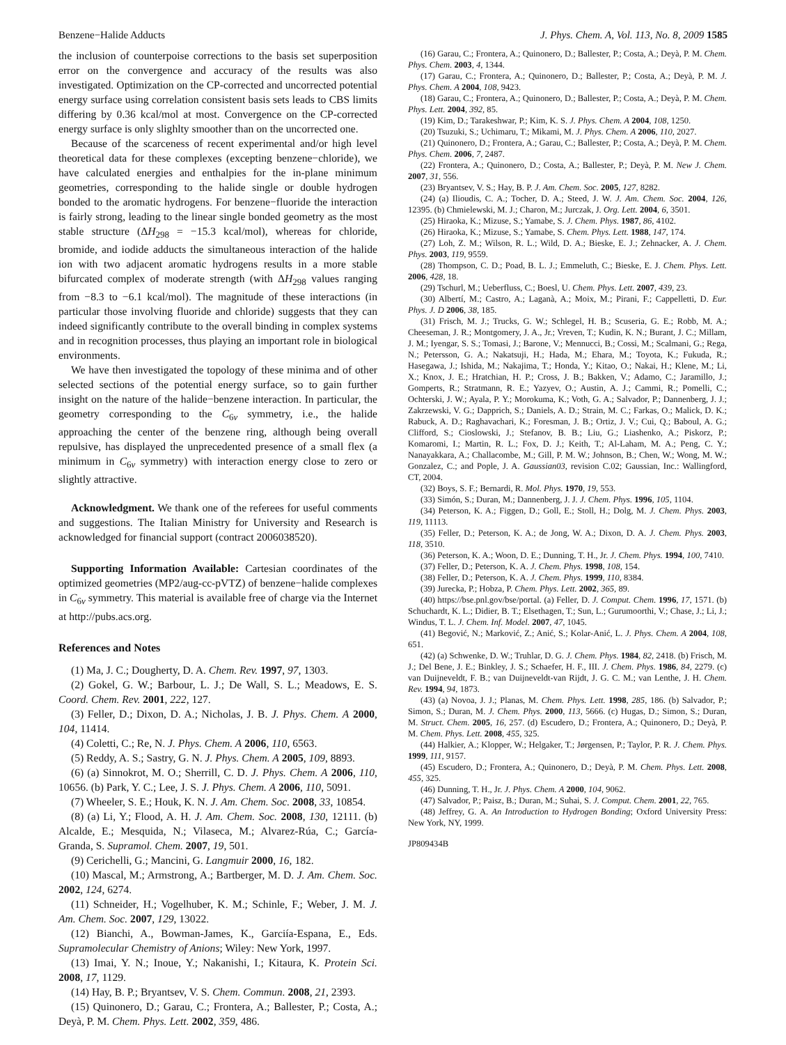Benzene−Halide Adducts J. Phys. Chem. A, Vol. 113, No. 8, 2009 1585
the inclusion of counterpoise corrections to the basis set superposition error on the convergence and accuracy of the results was also investigated. Optimization on the CP-corrected and uncorrected potential energy surface using correlation consistent basis sets leads to CBS limits differing by 0.36 kcal/mol at most. Convergence on the CP-corrected energy surface is only slighlty smoother than on the uncorrected one.
Because of the scarceness of recent experimental and/or high level theoretical data for these complexes (excepting benzene−chloride), we have calculated energies and enthalpies for the in-plane minimum geometries, corresponding to the halide single or double hydrogen bonded to the aromatic hydrogens. For benzene−fluoride the interaction is fairly strong, leading to the linear single bonded geometry as the most stable structure (ΔH<sub>298</sub> = −15.3 kcal/mol), whereas for chloride, bromide, and iodide adducts the simultaneous interaction of the halide ion with two adjacent aromatic hydrogens results in a more stable bifurcated complex of moderate strength (with ΔH<sub>298</sub> values ranging from −8.3 to −6.1 kcal/mol). The magnitude of these interactions (in particular those involving fluoride and chloride) suggests that they can indeed significantly contribute to the overall binding in complex systems and in recognition processes, thus playing an important role in biological environments.
We have then investigated the topology of these minima and of other selected sections of the potential energy surface, so to gain further insight on the nature of the halide−benzene interaction. In particular, the geometry corresponding to the C<sub>6v</sub> symmetry, i.e., the halide approaching the center of the benzene ring, although being overall repulsive, has displayed the unprecedented presence of a small flex (a minimum in C<sub>6v</sub> symmetry) with interaction energy close to zero or slightly attractive.
Acknowledgment. We thank one of the referees for useful comments and suggestions. The Italian Ministry for University and Research is acknowledged for financial support (contract 2006038520).
Supporting Information Available: Cartesian coordinates of the optimized geometries (MP2/aug-cc-pVTZ) of benzene−halide complexes in C<sub>6v</sub> symmetry. This material is available free of charge via the Internet at http://pubs.acs.org.
References and Notes
(1) Ma, J. C.; Dougherty, D. A. Chem. Rev. 1997, 97, 1303.
(2) Gokel, G. W.; Barbour, L. J.; De Wall, S. L.; Meadows, E. S. Coord. Chem. Rev. 2001, 222, 127.
(3) Feller, D.; Dixon, D. A.; Nicholas, J. B. J. Phys. Chem. A 2000, 104, 11414.
(4) Coletti, C.; Re, N. J. Phys. Chem. A 2006, 110, 6563.
(5) Reddy, A. S.; Sastry, G. N. J. Phys. Chem. A 2005, 109, 8893.
(6) (a) Sinnokrot, M. O.; Sherrill, C. D. J. Phys. Chem. A 2006, 110, 10656. (b) Park, Y. C.; Lee, J. S. J. Phys. Chem. A 2006, 110, 5091.
(7) Wheeler, S. E.; Houk, K. N. J. Am. Chem. Soc. 2008, 33, 10854.
(8) (a) Li, Y.; Flood, A. H. J. Am. Chem. Soc. 2008, 130, 12111. (b) Alcalde, E.; Mesquida, N.; Vilaseca, M.; Alvarez-Rúa, C.; García-Granda, S. Supramol. Chem. 2007, 19, 501.
(9) Cerichelli, G.; Mancini, G. Langmuir 2000, 16, 182.
(10) Mascal, M.; Armstrong, A.; Bartberger, M. D. J. Am. Chem. Soc. 2002, 124, 6274.
(11) Schneider, H.; Vogelhuber, K. M.; Schinle, F.; Weber, J. M. J. Am. Chem. Soc. 2007, 129, 13022.
(12) Bianchi, A., Bowman-James, K., Garciía-Espana, E., Eds. Supramolecular Chemistry of Anions; Wiley: New York, 1997.
(13) Imai, Y. N.; Inoue, Y.; Nakanishi, I.; Kitaura, K. Protein Sci. 2008, 17, 1129.
(14) Hay, B. P.; Bryantsev, V. S. Chem. Commun. 2008, 21, 2393.
(15) Quinonero, D.; Garau, C.; Frontera, A.; Ballester, P.; Costa, A.; Deyà, P. M. Chem. Phys. Lett. 2002, 359, 486.
(16) Garau, C.; Frontera, A.; Quinonero, D.; Ballester, P.; Costa, A.; Deyà, P. M. Chem. Phys. Chem. 2003, 4, 1344.
(17) Garau, C.; Frontera, A.; Quinonero, D.; Ballester, P.; Costa, A.; Deyà, P. M. J. Phys. Chem. A 2004, 108, 9423.
(18) Garau, C.; Frontera, A.; Quinonero, D.; Ballester, P.; Costa, A.; Deyà, P. M. Chem. Phys. Lett. 2004, 392, 85.
(19) Kim, D.; Tarakeshwar, P.; Kim, K. S. J. Phys. Chem. A 2004, 108, 1250.
(20) Tsuzuki, S.; Uchimaru, T.; Mikami, M. J. Phys. Chem. A 2006, 110, 2027.
(21) Quinonero, D.; Frontera, A.; Garau, C.; Ballester, P.; Costa, A.; Deyà, P. M. Chem. Phys. Chem. 2006, 7, 2487.
(22) Frontera, A.; Quinonero, D.; Costa, A.; Ballester, P.; Deyà, P. M. New J. Chem. 2007, 31, 556.
(23) Bryantsev, V. S.; Hay, B. P. J. Am. Chem. Soc. 2005, 127, 8282.
(24) (a) Ilioudis, C. A.; Tocher, D. A.; Steed, J. W. J. Am. Chem. Soc. 2004, 126, 12395. (b) Chmielewski, M. J.; Charon, M.; Jurczak, J. Org. Lett. 2004, 6, 3501.
(25) Hiraoka, K.; Mizuse, S.; Yamabe, S. J. Chem. Phys. 1987, 86, 4102.
(26) Hiraoka, K.; Mizuse, S.; Yamabe, S. Chem. Phys. Lett. 1988, 147, 174.
(27) Loh, Z. M.; Wilson, R. L.; Wild, D. A.; Bieske, E. J.; Zehnacker, A. J. Chem. Phys. 2003, 119, 9559.
(28) Thompson, C. D.; Poad, B. L. J.; Emmeluth, C.; Bieske, E. J. Chem. Phys. Lett. 2006, 428, 18.
(29) Tschurl, M.; Ueberfluss, C.; Boesl, U. Chem. Phys. Lett. 2007, 439, 23.
(30) Albertí, M.; Castro, A.; Laganà, A.; Moix, M.; Pirani, F.; Cappelletti, D. Eur. Phys. J. D 2006, 38, 185.
(31) Frisch, M. J.; Trucks, G. W.; Schlegel, H. B.; Scuseria, G. E.; Robb, M. A.; Cheeseman, J. R.; Montgomery, J. A., Jr.; Vreven, T.; Kudin, K. N.; Burant, J. C.; Millam, J. M.; Iyengar, S. S.; Tomasi, J.; Barone, V.; Mennucci, B.; Cossi, M.; Scalmani, G.; Rega, N.; Petersson, G. A.; Nakatsuji, H.; Hada, M.; Ehara, M.; Toyota, K.; Fukuda, R.; Hasegawa, J.; Ishida, M.; Nakajima, T.; Honda, Y.; Kitao, O.; Nakai, H.; Klene, M.; Li, X.; Knox, J. E.; Hratchian, H. P.; Cross, J. B.; Bakken, V.; Adamo, C.; Jaramillo, J.; Gomperts, R.; Stratmann, R. E.; Yazyev, O.; Austin, A. J.; Cammi, R.; Pomelli, C.; Ochterski, J. W.; Ayala, P. Y.; Morokuma, K.; Voth, G. A.; Salvador, P.; Dannenberg, J. J.; Zakrzewski, V. G.; Dapprich, S.; Daniels, A. D.; Strain, M. C.; Farkas, O.; Malick, D. K.; Rabuck, A. D.; Raghavachari, K.; Foresman, J. B.; Ortiz, J. V.; Cui, Q.; Baboul, A. G.; Clifford, S.; Cioslowski, J.; Stefanov, B. B.; Liu, G.; Liashenko, A.; Piskorz, P.; Komaromi, I.; Martin, R. L.; Fox, D. J.; Keith, T.; Al-Laham, M. A.; Peng, C. Y.; Nanayakkara, A.; Challacombe, M.; Gill, P. M. W.; Johnson, B.; Chen, W.; Wong, M. W.; Gonzalez, C.; and Pople, J. A. Gaussian03, revision C.02; Gaussian, Inc.: Wallingford, CT, 2004.
(32) Boys, S. F.; Bernardi, R. Mol. Phys. 1970, 19, 553.
(33) Simón, S.; Duran, M.; Dannenberg, J. J. J. Chem. Phys. 1996, 105, 1104.
(34) Peterson, K. A.; Figgen, D.; Goll, E.; Stoll, H.; Dolg, M. J. Chem. Phys. 2003, 119, 11113.
(35) Feller, D.; Peterson, K. A.; de Jong, W. A.; Dixon, D. A. J. Chem. Phys. 2003, 118, 3510.
(36) Peterson, K. A.; Woon, D. E.; Dunning, T. H., Jr. J. Chem. Phys. 1994, 100, 7410.
(37) Feller, D.; Peterson, K. A. J. Chem. Phys. 1998, 108, 154.
(38) Feller, D.; Peterson, K. A. J. Chem. Phys. 1999, 110, 8384.
(39) Jurecka, P.; Hobza, P. Chem. Phys. Lett. 2002, 365, 89.
(40) https://bse.pnl.gov/bse/portal. (a) Feller, D. J. Comput. Chem. 1996, 17, 1571. (b) Schuchardt, K. L.; Didier, B. T.; Elsethagen, T.; Sun, L.; Gurumoorthi, V.; Chase, J.; Li, J.; Windus, T. L. J. Chem. Inf. Model. 2007, 47, 1045.
(41) Begović, N.; Marković, Z.; Anić, S.; Kolar-Anić, L. J. Phys. Chem. A 2004, 108, 651.
(42) (a) Schwenke, D. W.; Truhlar, D. G. J. Chem. Phys. 1984, 82, 2418. (b) Frisch, M. J.; Del Bene, J. E.; Binkley, J. S.; Schaefer, H. F., III. J. Chem. Phys. 1986, 84, 2279. (c) van Duijneveldt, F. B.; van Duijneveldt-van Rijdt, J. G. C. M.; van Lenthe, J. H. Chem. Rev. 1994, 94, 1873.
(43) (a) Novoa, J. J.; Planas, M. Chem. Phys. Lett. 1998, 285, 186. (b) Salvador, P.; Simon, S.; Duran, M. J. Chem. Phys. 2000, 113, 5666. (c) Hugas, D.; Simon, S.; Duran, M. Struct. Chem. 2005, 16, 257. (d) Escudero, D.; Frontera, A.; Quinonero, D.; Deyà, P. M. Chem. Phys. Lett. 2008, 455, 325.
(44) Halkier, A.; Klopper, W.; Helgaker, T.; Jørgensen, P.; Taylor, P. R. J. Chem. Phys. 1999, 111, 9157.
(45) Escudero, D.; Frontera, A.; Quinonero, D.; Deyà, P. M. Chem. Phys. Lett. 2008, 455, 325.
(46) Dunning, T. H., Jr. J. Phys. Chem. A 2000, 104, 9062.
(47) Salvador, P.; Paisz, B.; Duran, M.; Suhai, S. J. Comput. Chem. 2001, 22, 765.
(48) Jeffrey, G. A. An Introduction to Hydrogen Bonding; Oxford University Press: New York, NY, 1999.
JP809434B